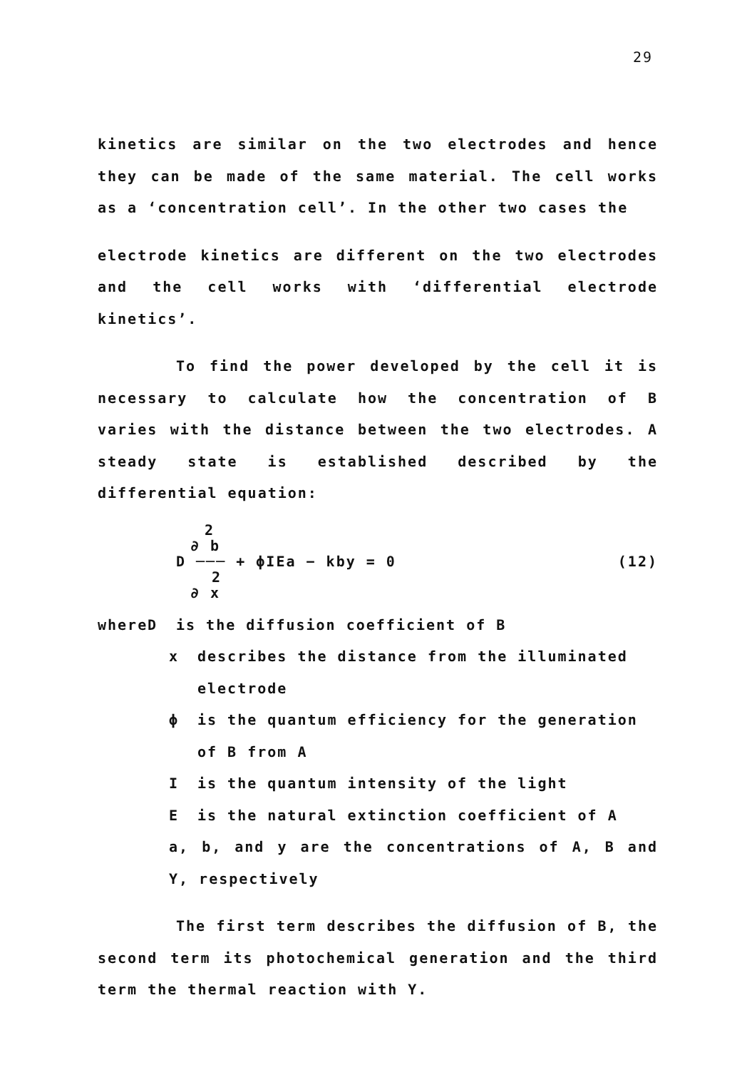29
kinetics are similar on the two electrodes and hence they can be made of the same material. The cell works as a ‘concentration cell’. In the other two cases the
electrode kinetics are different on the two electrodes and the cell works with ‘differential electrode kinetics’.
To find the power developed by the cell it is necessary to calculate how the concentration of B varies with the distance between the two electrodes. A steady state is established described by the differential equation:
2
∂ b
D ─── + ϕIEa − kby = 0
2
∂ x
(12)
where D is the diffusion coefficient of B
x describes the distance from the illuminated electrode
ϕ is the quantum efficiency for the generation of B from A
Iis the quantum intensity of the light
Eis the natural extinction coefficient of A
a, b, and y are the concentrations of A, B and Y, respectively
The first term describes the diffusion of B, the second term its photochemical generation and the third term the thermal reaction with Y.